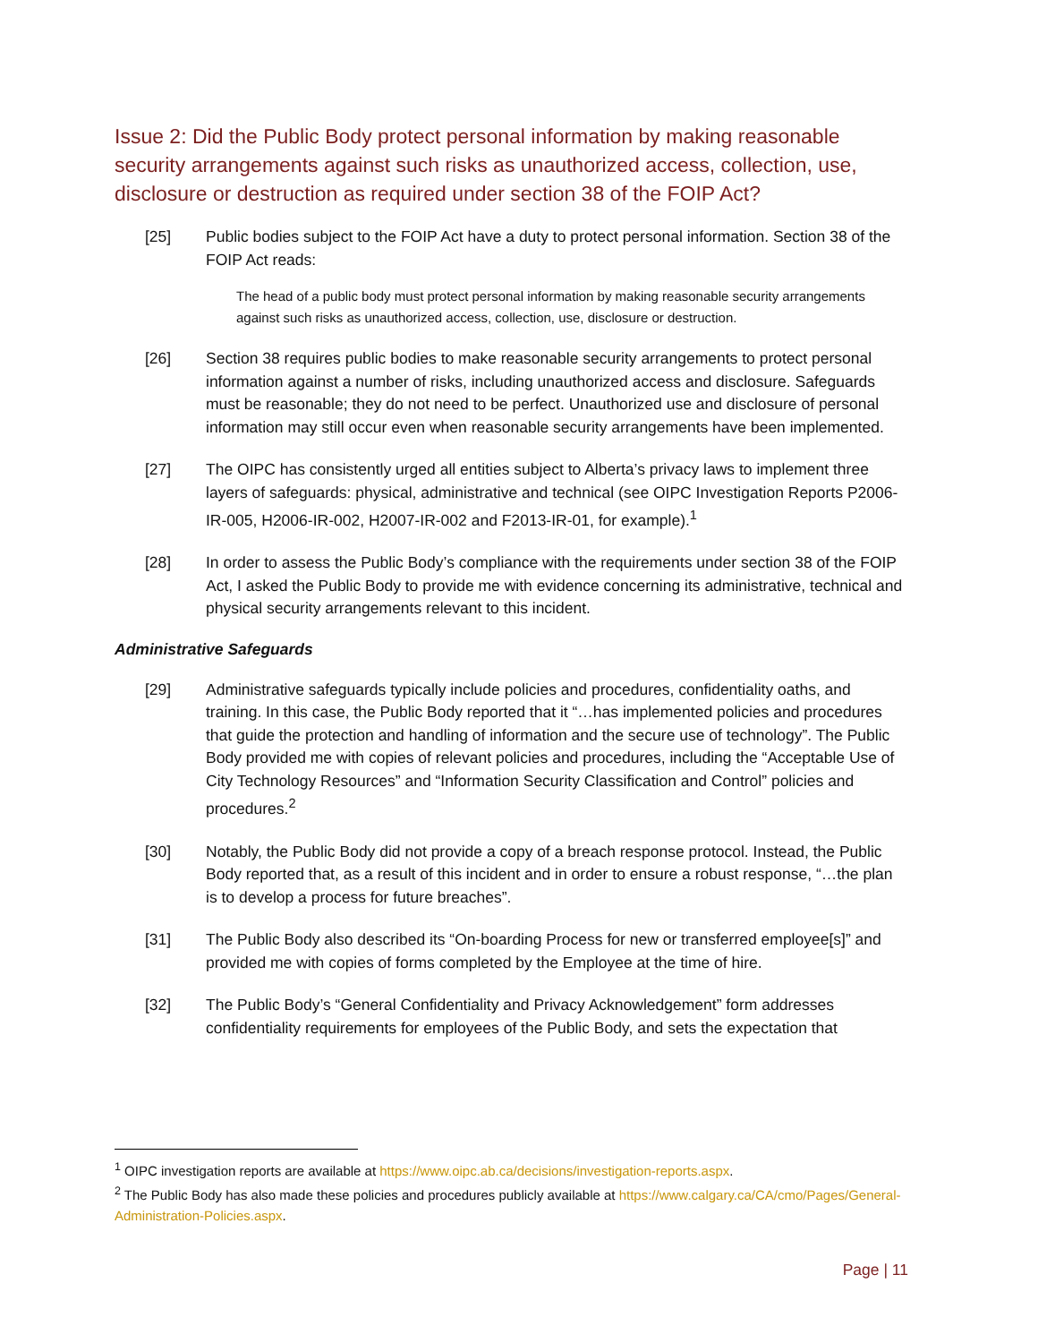Issue 2: Did the Public Body protect personal information by making reasonable security arrangements against such risks as unauthorized access, collection, use, disclosure or destruction as required under section 38 of the FOIP Act?
[25] Public bodies subject to the FOIP Act have a duty to protect personal information. Section 38 of the FOIP Act reads:
The head of a public body must protect personal information by making reasonable security arrangements against such risks as unauthorized access, collection, use, disclosure or destruction.
[26] Section 38 requires public bodies to make reasonable security arrangements to protect personal information against a number of risks, including unauthorized access and disclosure. Safeguards must be reasonable; they do not need to be perfect. Unauthorized use and disclosure of personal information may still occur even when reasonable security arrangements have been implemented.
[27] The OIPC has consistently urged all entities subject to Alberta’s privacy laws to implement three layers of safeguards: physical, administrative and technical (see OIPC Investigation Reports P2006-IR-005, H2006-IR-002, H2007-IR-002 and F2013-IR-01, for example).<sup>1</sup>
[28] In order to assess the Public Body’s compliance with the requirements under section 38 of the FOIP Act, I asked the Public Body to provide me with evidence concerning its administrative, technical and physical security arrangements relevant to this incident.
Administrative Safeguards
[29] Administrative safeguards typically include policies and procedures, confidentiality oaths, and training. In this case, the Public Body reported that it “…has implemented policies and procedures that guide the protection and handling of information and the secure use of technology”. The Public Body provided me with copies of relevant policies and procedures, including the “Acceptable Use of City Technology Resources” and “Information Security Classification and Control” policies and procedures.<sup>2</sup>
[30] Notably, the Public Body did not provide a copy of a breach response protocol. Instead, the Public Body reported that, as a result of this incident and in order to ensure a robust response, “…the plan is to develop a process for future breaches”.
[31] The Public Body also described its “On-boarding Process for new or transferred employee[s]” and provided me with copies of forms completed by the Employee at the time of hire.
[32] The Public Body’s “General Confidentiality and Privacy Acknowledgement” form addresses confidentiality requirements for employees of the Public Body, and sets the expectation that
<sup>1</sup> OIPC investigation reports are available at https://www.oipc.ab.ca/decisions/investigation-reports.aspx.
<sup>2</sup> The Public Body has also made these policies and procedures publicly available at https://www.calgary.ca/CA/cmo/Pages/General-Administration-Policies.aspx.
Page | 11